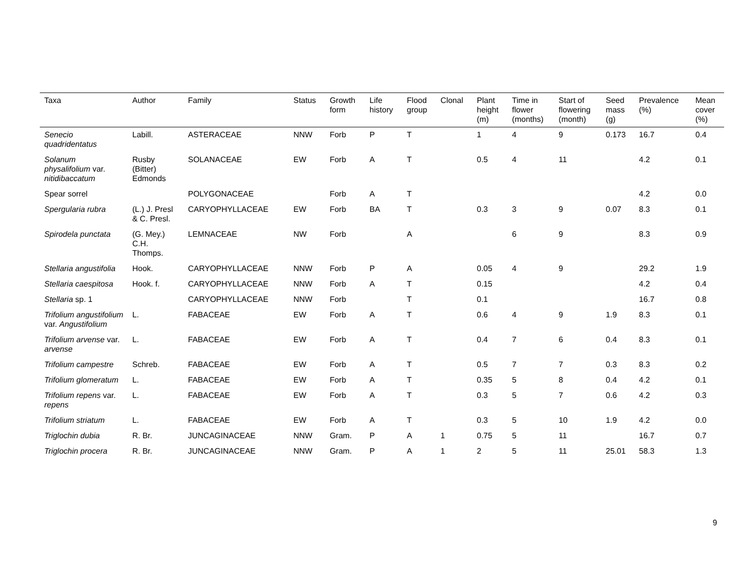| Taxa | Author | Family | Status | Growth form | Life history | Flood group | Clonal | Plant height (m) | Time in flower (months) | Start of flowering (month) | Seed mass (g) | Prevalence (%) | Mean cover (%) |
| --- | --- | --- | --- | --- | --- | --- | --- | --- | --- | --- | --- | --- | --- |
| Senecio quadridentatus | Labill. | ASTERACEAE | NNW | Forb | P | T | | 1 | 4 | 9 | 0.173 | 16.7 | 0.4 |
| Solanum physalifolium var. nitidibaccatum | Rusby (Bitter) Edmonds | SOLANACEAE | EW | Forb | A | T | | 0.5 | 4 | 11 | | 4.2 | 0.1 |
| Spear sorrel | | POLYGONACEAE | | Forb | A | T | | | | | | 4.2 | 0.0 |
| Spergularia rubra | (L.) J. Presl & C. Presl. | CARYOPHYLLACEAE | EW | Forb | BA | T | | 0.3 | 3 | 9 | 0.07 | 8.3 | 0.1 |
| Spirodela punctata | (G. Mey.) C.H. Thomps. | LEMNACEAE | NW | Forb | | A | | | 6 | 9 | | 8.3 | 0.9 |
| Stellaria angustifolia | Hook. | CARYOPHYLLACEAE | NNW | Forb | P | A | | 0.05 | 4 | 9 | | 29.2 | 1.9 |
| Stellaria caespitosa | Hook. f. | CARYOPHYLLACEAE | NNW | Forb | A | T | | 0.15 | | | | 4.2 | 0.4 |
| Stellaria sp. 1 | | CARYOPHYLLACEAE | NNW | Forb | | T | | 0.1 | | | | 16.7 | 0.8 |
| Trifolium angustifolium var. Angustifolium | L. | FABACEAE | EW | Forb | A | T | | 0.6 | 4 | 9 | 1.9 | 8.3 | 0.1 |
| Trifolium arvense var. arvense | L. | FABACEAE | EW | Forb | A | T | | 0.4 | 7 | 6 | 0.4 | 8.3 | 0.1 |
| Trifolium campestre | Schreb. | FABACEAE | EW | Forb | A | T | | 0.5 | 7 | 7 | 0.3 | 8.3 | 0.2 |
| Trifolium glomeratum | L. | FABACEAE | EW | Forb | A | T | | 0.35 | 5 | 8 | 0.4 | 4.2 | 0.1 |
| Trifolium repens var. repens | L. | FABACEAE | EW | Forb | A | T | | 0.3 | 5 | 7 | 0.6 | 4.2 | 0.3 |
| Trifolium striatum | L. | FABACEAE | EW | Forb | A | T | | 0.3 | 5 | 10 | 1.9 | 4.2 | 0.0 |
| Triglochin dubia | R. Br. | JUNCAGINACEAE | NNW | Gram. | P | A | 1 | 0.75 | 5 | 11 | | 16.7 | 0.7 |
| Triglochin procera | R. Br. | JUNCAGINACEAE | NNW | Gram. | P | A | 1 | 2 | 5 | 11 | 25.01 | 58.3 | 1.3 |
9